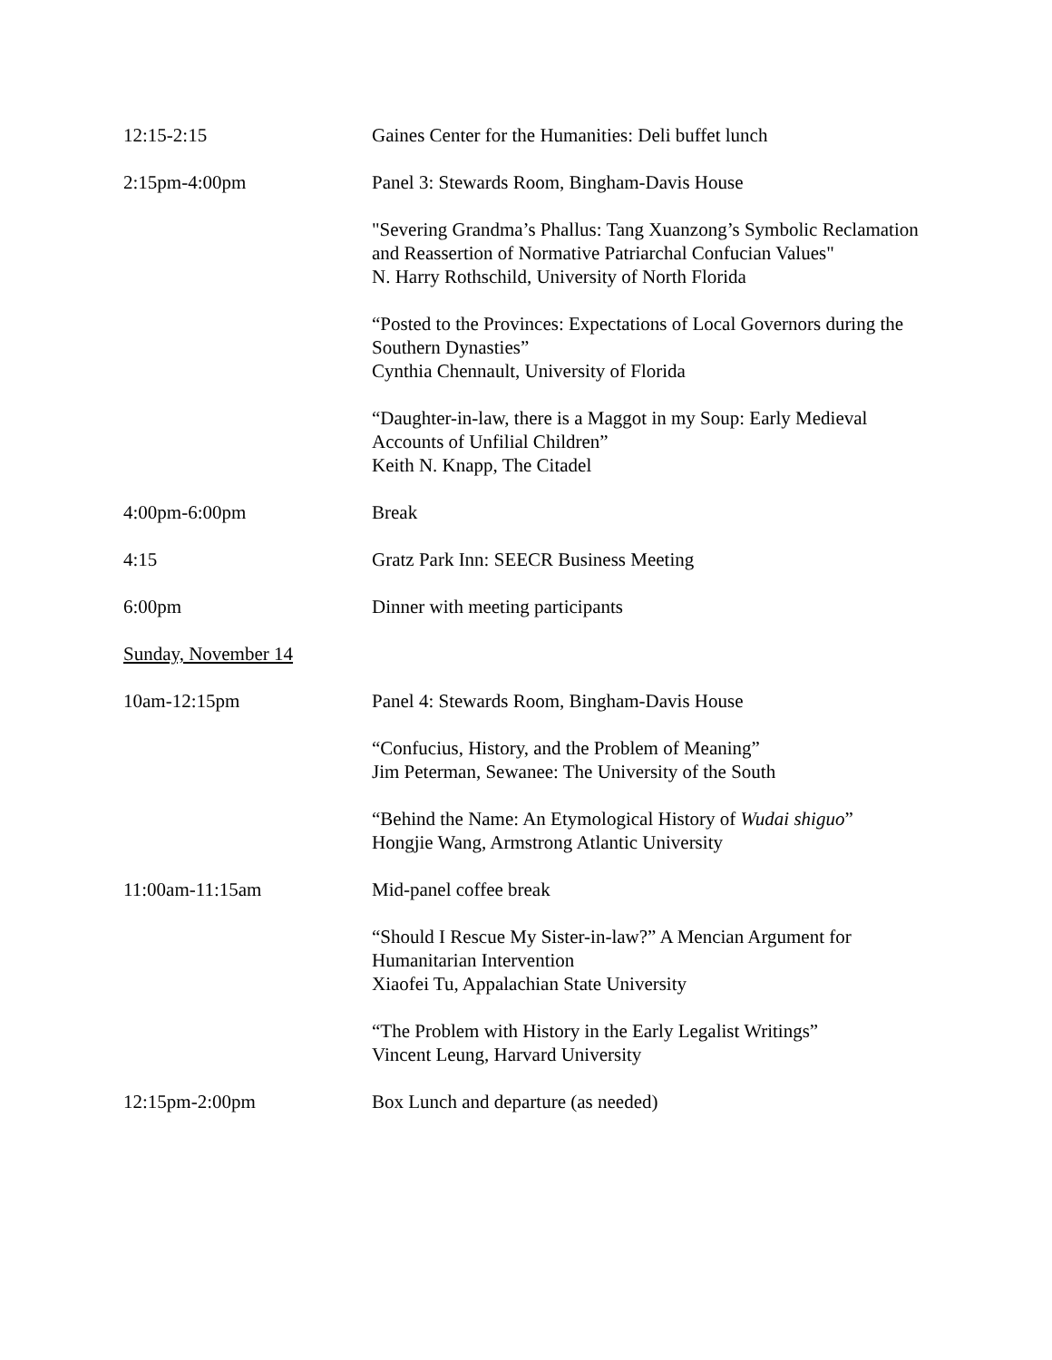12:15-2:15 Gaines Center for the Humanities: Deli buffet lunch
2:15pm-4:00pm Panel 3: Stewards Room, Bingham-Davis House
"Severing Grandma’s Phallus: Tang Xuanzong’s Symbolic Reclamation and Reassertion of Normative Patriarchal Confucian Values"
N. Harry Rothschild, University of North Florida
“Posted to the Provinces: Expectations of Local Governors during the Southern Dynasties”
Cynthia Chennault, University of Florida
“Daughter-in-law, there is a Maggot in my Soup: Early Medieval Accounts of Unfilial Children”
Keith N. Knapp, The Citadel
4:00pm-6:00pm Break
4:15 Gratz Park Inn: SEECR Business Meeting
6:00pm Dinner with meeting participants
Sunday, November 14
10am-12:15pm Panel 4: Stewards Room, Bingham-Davis House
“Confucius, History, and the Problem of Meaning”
Jim Peterman, Sewanee: The University of the South
“Behind the Name: An Etymological History of Wudai shiguo”
Hongjie Wang, Armstrong Atlantic University
11:00am-11:15am Mid-panel coffee break
“Should I Rescue My Sister-in-law?” A Mencian Argument for Humanitarian Intervention
Xiaofei Tu, Appalachian State University
“The Problem with History in the Early Legalist Writings”
Vincent Leung, Harvard University
12:15pm-2:00pm Box Lunch and departure (as needed)